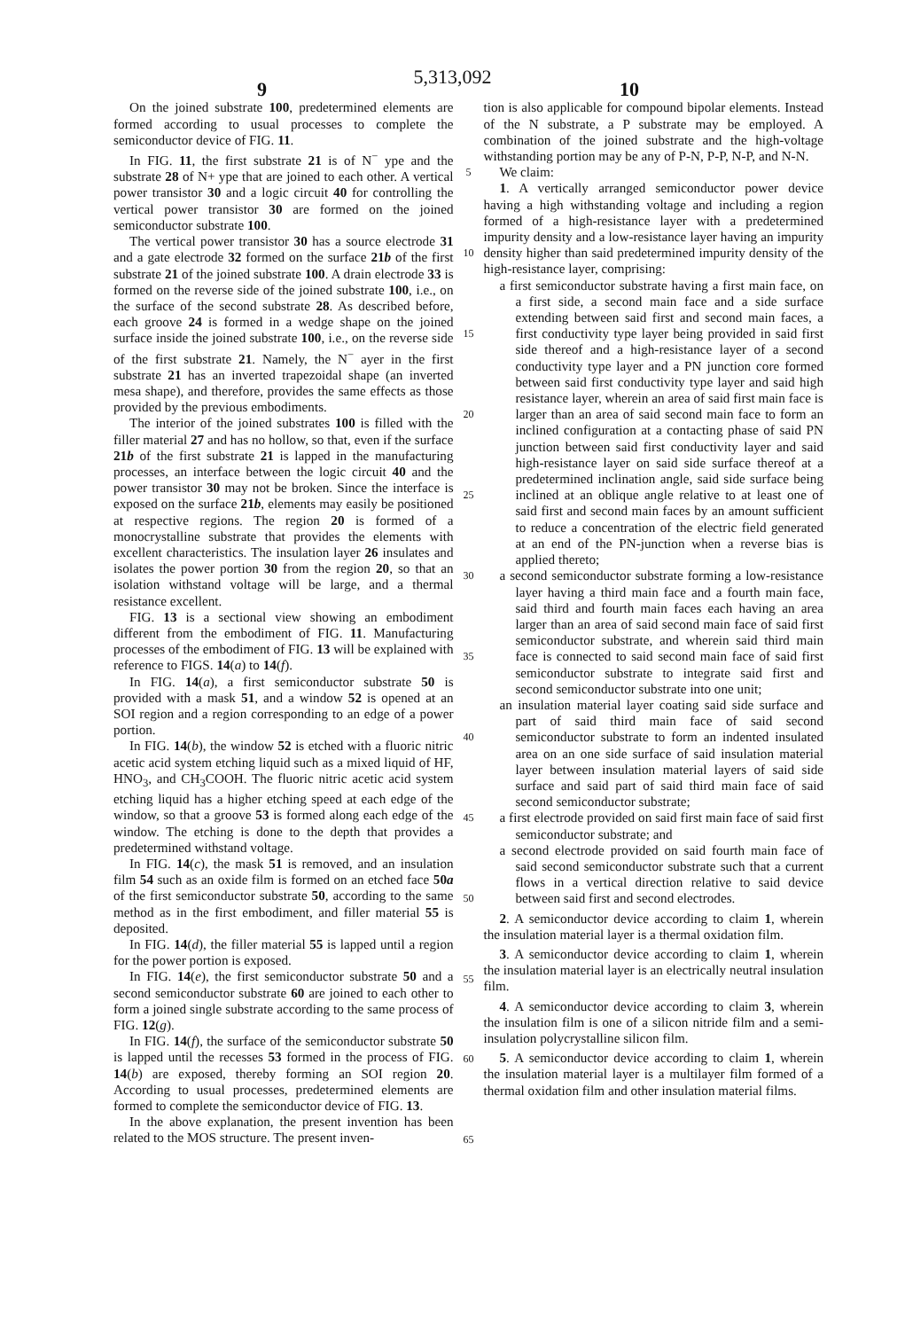5,313,092
9 10
On the joined substrate 100, predetermined elements are formed according to usual processes to complete the semiconductor device of FIG. 11.
In FIG. 11, the first substrate 21 is of N<sup>−</sup> ype and the substrate 28 of N+ ype that are joined to each other. A vertical power transistor 30 and a logic circuit 40 for controlling the vertical power transistor 30 are formed on the joined semiconductor substrate 100.
The vertical power transistor 30 has a source electrode 31 and a gate electrode 32 formed on the surface 21b of the first substrate 21 of the joined substrate 100. A drain electrode 33 is formed on the reverse side of the joined substrate 100, i.e., on the surface of the second substrate 28. As described before, each groove 24 is formed in a wedge shape on the joined surface inside the joined substrate 100, i.e., on the reverse side of the first substrate 21. Namely, the N<sup>−</sup> ayer in the first substrate 21 has an inverted trapezoidal shape (an inverted mesa shape), and therefore, provides the same effects as those provided by the previous embodiments.
The interior of the joined substrates 100 is filled with the filler material 27 and has no hollow, so that, even if the surface 21b of the first substrate 21 is lapped in the manufacturing processes, an interface between the logic circuit 40 and the power transistor 30 may not be broken. Since the interface is exposed on the surface 21b, elements may easily be positioned at respective regions. The region 20 is formed of a monocrystalline substrate that provides the elements with excellent characteristics. The insulation layer 26 insulates and isolates the power portion 30 from the region 20, so that an isolation withstand voltage will be large, and a thermal resistance excellent.
FIG. 13 is a sectional view showing an embodiment different from the embodiment of FIG. 11. Manufacturing processes of the embodiment of FIG. 13 will be explained with reference to FIGS. 14(a) to 14(f).
In FIG. 14(a), a first semiconductor substrate 50 is provided with a mask 51, and a window 52 is opened at an SOI region and a region corresponding to an edge of a power portion.
In FIG. 14(b), the window 52 is etched with a fluoric nitric acetic acid system etching liquid such as a mixed liquid of HF, HNO<sub>3</sub>, and CH<sub>3</sub>COOH. The fluoric nitric acetic acid system etching liquid has a higher etching speed at each edge of the window, so that a groove 53 is formed along each edge of the window. The etching is done to the depth that provides a predetermined withstand voltage.
In FIG. 14(c), the mask 51 is removed, and an insulation film 54 such as an oxide film is formed on an etched face 50a of the first semiconductor substrate 50, according to the same method as in the first embodiment, and filler material 55 is deposited.
In FIG. 14(d), the filler material 55 is lapped until a region for the power portion is exposed.
In FIG. 14(e), the first semiconductor substrate 50 and a second semiconductor substrate 60 are joined to each other to form a joined single substrate according to the same process of FIG. 12(g).
In FIG. 14(f), the surface of the semiconductor substrate 50 is lapped until the recesses 53 formed in the process of FIG. 14(b) are exposed, thereby forming an SOI region 20. According to usual processes, predetermined elements are formed to complete the semiconductor device of FIG. 13.
In the above explanation, the present invention has been related to the MOS structure. The present inven-
5
10
15
20
25
30
35
40
45
50
55
60
65
tion is also applicable for compound bipolar elements. Instead of the N substrate, a P substrate may be employed. A combination of the joined substrate and the high-voltage withstanding portion may be any of P-N, P-P, N-P, and N-N.
We claim:
1. A vertically arranged semiconductor power device having a high withstanding voltage and including a region formed of a high-resistance layer with a predetermined impurity density and a low-resistance layer having an impurity density higher than said predetermined impurity density of the high-resistance layer, comprising:
a first semiconductor substrate having a first main face, on a first side, a second main face and a side surface extending between said first and second main faces, a first conductivity type layer being provided in said first side thereof and a high-resistance layer of a second conductivity type layer and a PN junction core formed between said first conductivity type layer and said high resistance layer, wherein an area of said first main face is larger than an area of said second main face to form an inclined configuration at a contacting phase of said PN junction between said first conductivity layer and said high-resistance layer on said side surface thereof at a predetermined inclination angle, said side surface being inclined at an oblique angle relative to at least one of said first and second main faces by an amount sufficient to reduce a concentration of the electric field generated at an end of the PN-junction when a reverse bias is applied thereto;
a second semiconductor substrate forming a low-resistance layer having a third main face and a fourth main face, said third and fourth main faces each having an area larger than an area of said second main face of said first semiconductor substrate, and wherein said third main face is connected to said second main face of said first semiconductor substrate to integrate said first and second semiconductor substrate into one unit;
an insulation material layer coating said side surface and part of said third main face of said second semiconductor substrate to form an indented insulated area on an one side surface of said insulation material layer between insulation material layers of said side surface and said part of said third main face of said second semiconductor substrate;
a first electrode provided on said first main face of said first semiconductor substrate; and
a second electrode provided on said fourth main face of said second semiconductor substrate such that a current flows in a vertical direction relative to said device between said first and second electrodes.
2. A semiconductor device according to claim 1, wherein the insulation material layer is a thermal oxidation film.
3. A semiconductor device according to claim 1, wherein the insulation material layer is an electrically neutral insulation film.
4. A semiconductor device according to claim 3, wherein the insulation film is one of a silicon nitride film and a semi-insulation polycrystalline silicon film.
5. A semiconductor device according to claim 1, wherein the insulation material layer is a multilayer film formed of a thermal oxidation film and other insulation material films.